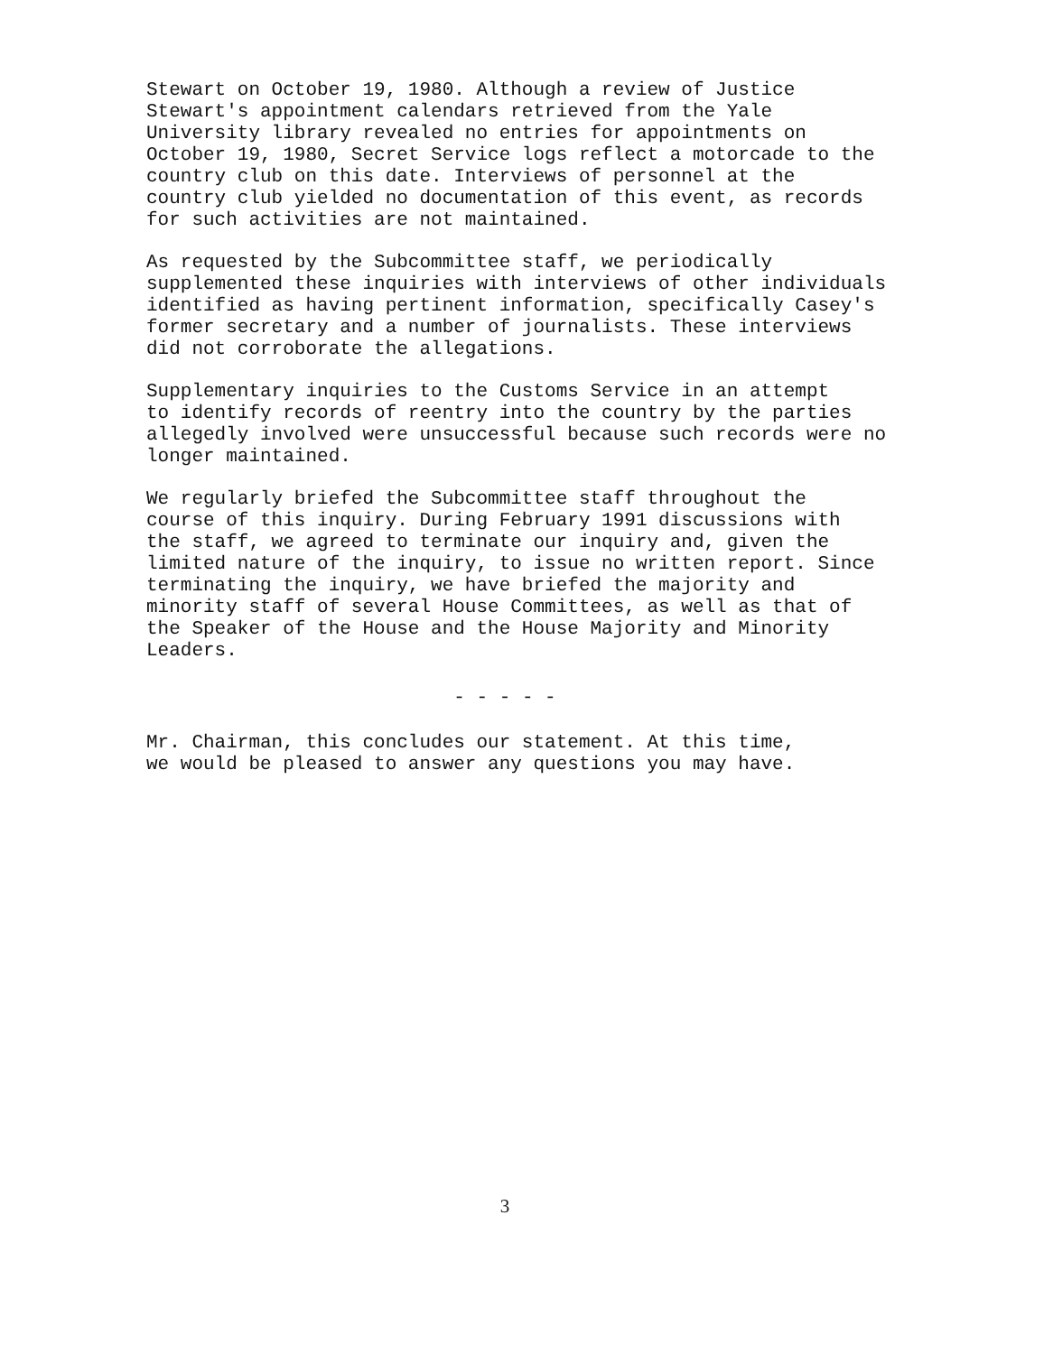Stewart on October 19, 1980. Although a review of Justice Stewart's appointment calendars retrieved from the Yale University library revealed no entries for appointments on October 19, 1980, Secret Service logs reflect a motorcade to the country club on this date. Interviews of personnel at the country club yielded no documentation of this event, as records for such activities are not maintained.
As requested by the Subcommittee staff, we periodically supplemented these inquiries with interviews of other individuals identified as having pertinent information, specifically Casey's former secretary and a number of journalists. These interviews did not corroborate the allegations.
Supplementary inquiries to the Customs Service in an attempt to identify records of reentry into the country by the parties allegedly involved were unsuccessful because such records were no longer maintained.
We regularly briefed the Subcommittee staff throughout the course of this inquiry. During February 1991 discussions with the staff, we agreed to terminate our inquiry and, given the limited nature of the inquiry, to issue no written report. Since terminating the inquiry, we have briefed the majority and minority staff of several House Committees, as well as that of the Speaker of the House and the House Majority and Minority Leaders.
- - - - -
Mr. Chairman, this concludes our statement. At this time, we would be pleased to answer any questions you may have.
3